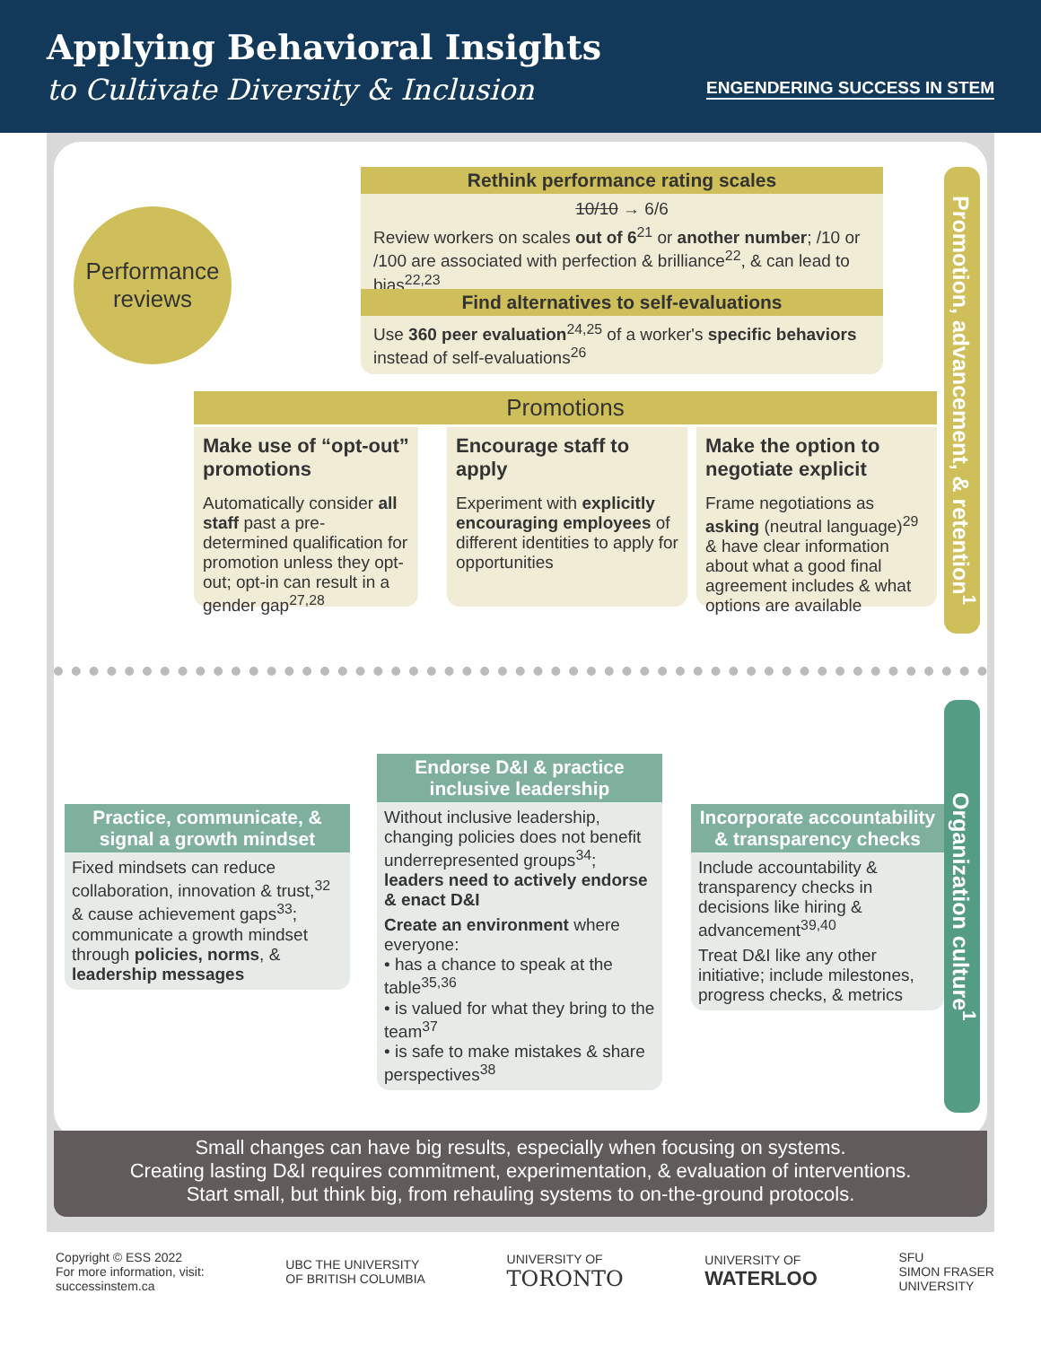Applying Behavioral Insights
to Cultivate Diversity & Inclusion
ENGENDERING SUCCESS IN STEM
Performance
reviews
Rethink performance rating scales
10/10 → 6/6
Review workers on scales out of 6<sup>21</sup> or another number; /10 or /100 are associated with perfection & brilliance<sup>22</sup>, & can lead to bias<sup>22,23</sup>
Find alternatives to self-evaluations
Use 360 peer evaluation<sup>24,25</sup> of a worker's specific behaviors instead of self-evaluations<sup>26</sup>
Promotions
Make use of “opt-out” promotions
Automatically consider all staff past a pre-determined qualification for promotion unless they opt-out; opt-in can result in a gender gap<sup>27,28</sup>
Encourage staff to apply
Experiment with explicitly encouraging employees of different identities to apply for opportunities
Make the option to negotiate explicit
Frame negotiations as asking (neutral language)<sup>29</sup> & have clear information about what a good final agreement includes & what options are available
Promotion, advancement, & retention<sup>1</sup>
Practice, communicate, & signal a growth mindset
Fixed mindsets can reduce collaboration, innovation & trust,<sup>32</sup> & cause achievement gaps<sup>33</sup>; communicate a growth mindset through policies, norms, & leadership messages
Endorse D&I & practice inclusive leadership
Without inclusive leadership, changing policies does not benefit underrepresented groups<sup>34</sup>; leaders need to actively endorse & enact D&I
Create an environment where everyone:
• has a chance to speak at the table<sup>35,36</sup>
• is valued for what they bring to the team<sup>37</sup>
• is safe to make mistakes & share perspectives<sup>38</sup>
Incorporate accountability & transparency checks
Include accountability & transparency checks in decisions like hiring & advancement<sup>39,40</sup>
Treat D&I like any other initiative; include milestones, progress checks, & metrics
Organization culture<sup>1</sup>
Small changes can have big results, especially when focusing on systems.
Creating lasting D&I requires commitment, experimentation, & evaluation of interventions.
Start small, but think big, from rehauling systems to on-the-ground protocols.
Copyright © ESS 2022
For more information, visit:
successinstem.ca
UBC THE UNIVERSITY
OF BRITISH COLUMBIA
UNIVERSITY OF
TORONTO
UNIVERSITY OF
WATERLOO
SFU
SIMON FRASER
UNIVERSITY